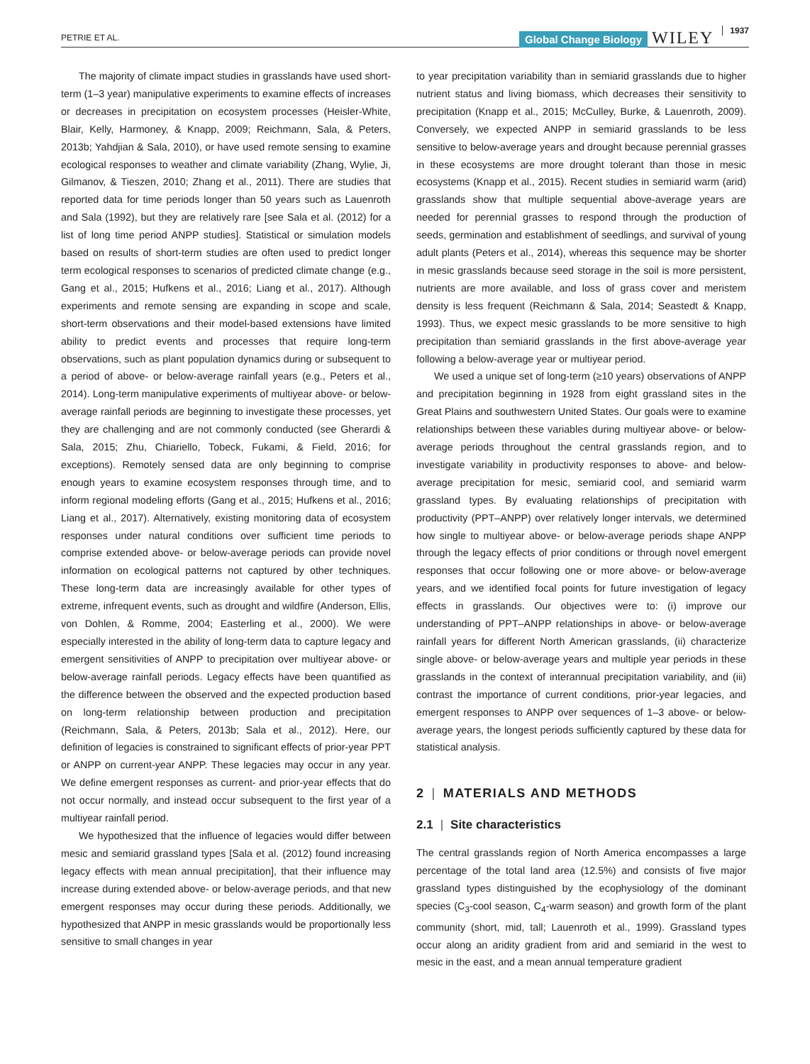PETRIE ET AL.
Global Change Biology WILEY 1937
The majority of climate impact studies in grasslands have used short-term (1–3 year) manipulative experiments to examine effects of increases or decreases in precipitation on ecosystem processes (Heisler-White, Blair, Kelly, Harmoney, & Knapp, 2009; Reichmann, Sala, & Peters, 2013b; Yahdjian & Sala, 2010), or have used remote sensing to examine ecological responses to weather and climate variability (Zhang, Wylie, Ji, Gilmanov, & Tieszen, 2010; Zhang et al., 2011). There are studies that reported data for time periods longer than 50 years such as Lauenroth and Sala (1992), but they are relatively rare [see Sala et al. (2012) for a list of long time period ANPP studies]. Statistical or simulation models based on results of short-term studies are often used to predict longer term ecological responses to scenarios of predicted climate change (e.g., Gang et al., 2015; Hufkens et al., 2016; Liang et al., 2017). Although experiments and remote sensing are expanding in scope and scale, short-term observations and their model-based extensions have limited ability to predict events and processes that require long-term observations, such as plant population dynamics during or subsequent to a period of above- or below-average rainfall years (e.g., Peters et al., 2014). Long-term manipulative experiments of multiyear above- or below-average rainfall periods are beginning to investigate these processes, yet they are challenging and are not commonly conducted (see Gherardi & Sala, 2015; Zhu, Chiariello, Tobeck, Fukami, & Field, 2016; for exceptions). Remotely sensed data are only beginning to comprise enough years to examine ecosystem responses through time, and to inform regional modeling efforts (Gang et al., 2015; Hufkens et al., 2016; Liang et al., 2017). Alternatively, existing monitoring data of ecosystem responses under natural conditions over sufficient time periods to comprise extended above- or below-average periods can provide novel information on ecological patterns not captured by other techniques. These long-term data are increasingly available for other types of extreme, infrequent events, such as drought and wildfire (Anderson, Ellis, von Dohlen, & Romme, 2004; Easterling et al., 2000). We were especially interested in the ability of long-term data to capture legacy and emergent sensitivities of ANPP to precipitation over multiyear above- or below-average rainfall periods. Legacy effects have been quantified as the difference between the observed and the expected production based on long-term relationship between production and precipitation (Reichmann, Sala, & Peters, 2013b; Sala et al., 2012). Here, our definition of legacies is constrained to significant effects of prior-year PPT or ANPP on current-year ANPP. These legacies may occur in any year. We define emergent responses as current- and prior-year effects that do not occur normally, and instead occur subsequent to the first year of a multiyear rainfall period.
We hypothesized that the influence of legacies would differ between mesic and semiarid grassland types [Sala et al. (2012) found increasing legacy effects with mean annual precipitation], that their influence may increase during extended above- or below-average periods, and that new emergent responses may occur during these periods. Additionally, we hypothesized that ANPP in mesic grasslands would be proportionally less sensitive to small changes in year
to year precipitation variability than in semiarid grasslands due to higher nutrient status and living biomass, which decreases their sensitivity to precipitation (Knapp et al., 2015; McCulley, Burke, & Lauenroth, 2009). Conversely, we expected ANPP in semiarid grasslands to be less sensitive to below-average years and drought because perennial grasses in these ecosystems are more drought tolerant than those in mesic ecosystems (Knapp et al., 2015). Recent studies in semiarid warm (arid) grasslands show that multiple sequential above-average years are needed for perennial grasses to respond through the production of seeds, germination and establishment of seedlings, and survival of young adult plants (Peters et al., 2014), whereas this sequence may be shorter in mesic grasslands because seed storage in the soil is more persistent, nutrients are more available, and loss of grass cover and meristem density is less frequent (Reichmann & Sala, 2014; Seastedt & Knapp, 1993). Thus, we expect mesic grasslands to be more sensitive to high precipitation than semiarid grasslands in the first above-average year following a below-average year or multiyear period.
We used a unique set of long-term (≥10 years) observations of ANPP and precipitation beginning in 1928 from eight grassland sites in the Great Plains and southwestern United States. Our goals were to examine relationships between these variables during multiyear above- or below-average periods throughout the central grasslands region, and to investigate variability in productivity responses to above- and below-average precipitation for mesic, semiarid cool, and semiarid warm grassland types. By evaluating relationships of precipitation with productivity (PPT–ANPP) over relatively longer intervals, we determined how single to multiyear above- or below-average periods shape ANPP through the legacy effects of prior conditions or through novel emergent responses that occur following one or more above- or below-average years, and we identified focal points for future investigation of legacy effects in grasslands. Our objectives were to: (i) improve our understanding of PPT–ANPP relationships in above- or below-average rainfall years for different North American grasslands, (ii) characterize single above- or below-average years and multiple year periods in these grasslands in the context of interannual precipitation variability, and (iii) contrast the importance of current conditions, prior-year legacies, and emergent responses to ANPP over sequences of 1–3 above- or below-average years, the longest periods sufficiently captured by these data for statistical analysis.
2 | MATERIALS AND METHODS
2.1 | Site characteristics
The central grasslands region of North America encompasses a large percentage of the total land area (12.5%) and consists of five major grassland types distinguished by the ecophysiology of the dominant species (C<sub>3</sub>-cool season, C<sub>4</sub>-warm season) and growth form of the plant community (short, mid, tall; Lauenroth et al., 1999). Grassland types occur along an aridity gradient from arid and semiarid in the west to mesic in the east, and a mean annual temperature gradient